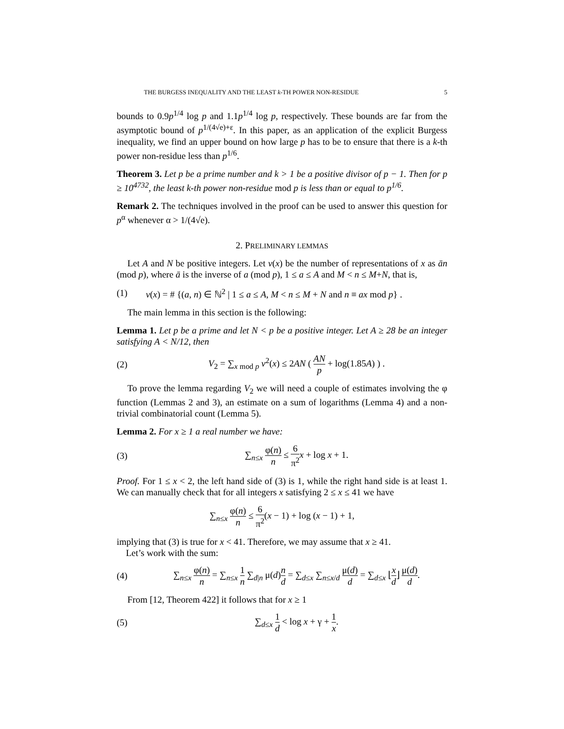THE BURGESS INEQUALITY AND THE LEAST k-TH POWER NON-RESIDUE 5
bounds to 0.9p<sup>1/4</sup> log p and 1.1p<sup>1/4</sup> log p, respectively. These bounds are far from the asymptotic bound of p<sup>1/(4√e)+ε</sup>. In this paper, as an application of the explicit Burgess inequality, we find an upper bound on how large p has to be to ensure that there is a k-th power non-residue less than p<sup>1/6</sup>.
Theorem 3. Let p be a prime number and k > 1 be a positive divisor of p − 1. Then for p ≥ 10<sup>4732</sup>, the least k-th power non-residue mod p is less than or equal to p<sup>1/6</sup>.
Remark 2. The techniques involved in the proof can be used to answer this question for p<sup>α</sup> whenever α > 1/(4√e).
2. PRELIMINARY LEMMAS
Let A and N be positive integers. Let v(x) be the number of representations of x as ān (mod p), where ā is the inverse of a (mod p), 1 ≤ a ≤ A and M < n ≤ M+N, that is,
(1) v(x) = # {(a, n) ∈ ℕ<sup>2</sup> | 1 ≤ a ≤ A, M < n ≤ M + N and n ≡ ax mod p} .
The main lemma in this section is the following:
Lemma 1. Let p be a prime and let N < p be a positive integer. Let A ≥ 28 be an integer satisfying A < N/12, then
(2) V<sub>2</sub> = ∑<sub>x mod p</sub> v<sup>2</sup>(x) ≤ 2AN ( AN p + log(1.85A) ) .
To prove the lemma regarding V<sub>2</sub> we will need a couple of estimates involving the φ function (Lemmas 2 and 3), an estimate on a sum of logarithms (Lemma 4) and a non-trivial combinatorial count (Lemma 5).
Lemma 2. For x ≥ 1 a real number we have:
(3) ∑<sub>n≤x</sub> φ(n) n ≤ 6 π<sup>2</sup> x + log x + 1.
Proof. For 1 ≤ x < 2, the left hand side of (3) is 1, while the right hand side is at least 1. We can manually check that for all integers x satisfying 2 ≤ x ≤ 41 we have
∑<sub>n≤x</sub> φ(n) n ≤ 6 π<sup>2</sup>(x − 1) + log (x − 1) + 1,
implying that (3) is true for x < 41. Therefore, we may assume that x ≥ 41.
Let’s work with the sum:
(4) ∑<sub>n≤x</sub> φ(n) n = ∑<sub>n≤x</sub> 1 n ∑<sub>d|n</sub> μ(d)n d = ∑<sub>d≤x</sub> ∑<sub>n≤x/d</sub> μ(d) d = ∑<sub>d≤x</sub> ⌊x d⌋ μ(d) d.
From [12, Theorem 422] it follows that for x ≥ 1
(5) ∑<sub>d≤x</sub> 1 d < log x + γ + 1 x.